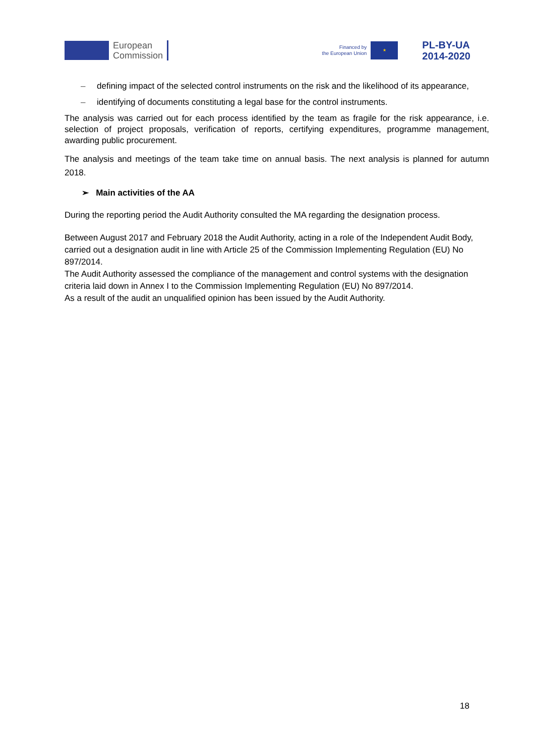European
Commission
Financed by
the European Union
★
PL-BY-UA
2014-2020
– defining impact of the selected control instruments on the risk and the likelihood of its appearance,
– identifying of documents constituting a legal base for the control instruments.
The analysis was carried out for each process identified by the team as fragile for the risk appearance, i.e. selection of project proposals, verification of reports, certifying expenditures, programme management, awarding public procurement.
The analysis and meetings of the team take time on annual basis. The next analysis is planned for autumn 2018.
➢ Main activities of the AA
During the reporting period the Audit Authority consulted the MA regarding the designation process.
Between August 2017 and February 2018 the Audit Authority, acting in a role of the Independent Audit Body, carried out a designation audit in line with Article 25 of the Commission Implementing Regulation (EU) No 897/2014.
The Audit Authority assessed the compliance of the management and control systems with the designation criteria laid down in Annex I to the Commission Implementing Regulation (EU) No 897/2014.
As a result of the audit an unqualified opinion has been issued by the Audit Authority.
18